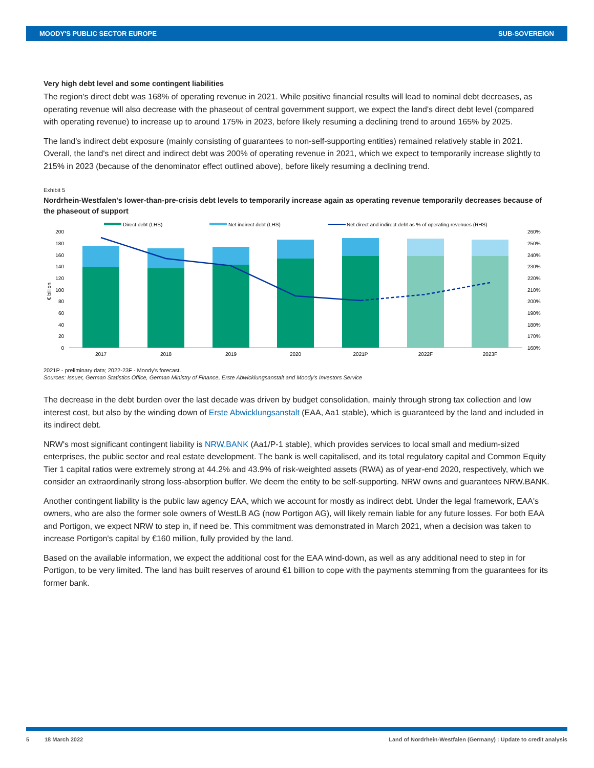MOODY'S PUBLIC SECTOR EUROPE SUB-SOVEREIGN
Very high debt level and some contingent liabilities
The region's direct debt was 168% of operating revenue in 2021. While positive financial results will lead to nominal debt decreases, as operating revenue will also decrease with the phaseout of central government support, we expect the land's direct debt level (compared with operating revenue) to increase up to around 175% in 2023, before likely resuming a declining trend to around 165% by 2025.
The land's indirect debt exposure (mainly consisting of guarantees to non-self-supporting entities) remained relatively stable in 2021. Overall, the land's net direct and indirect debt was 200% of operating revenue in 2021, which we expect to temporarily increase slightly to 215% in 2023 (because of the denominator effect outlined above), before likely resuming a declining trend.
Exhibit 5
Nordrhein-Westfalen's lower-than-pre-crisis debt levels to temporarily increase again as operating revenue temporarily decreases because of the phaseout of support
Direct debt (LHS)
Net indirect debt (LHS)
Net direct and indirect debt as % of operating revenues (RHS)
200
180
160
140
120
100
80
60
40
20
0
260%
250%
240%
230%
220%
210%
200%
190%
180%
170%
160%
€ billion
2017
2018
2019
2020
2021P
2022F
2023F
2021P - preliminary data; 2022-23F - Moody's forecast.
Sources: Issuer, German Statistics Office, German Ministry of Finance, Erste Abwicklungsanstalt and Moody's Investors Service
The decrease in the debt burden over the last decade was driven by budget consolidation, mainly through strong tax collection and low interest cost, but also by the winding down of Erste Abwicklungsanstalt (EAA, Aa1 stable), which is guaranteed by the land and included in its indirect debt.
NRW's most significant contingent liability is NRW.BANK (Aa1/P-1 stable), which provides services to local small and medium-sized enterprises, the public sector and real estate development. The bank is well capitalised, and its total regulatory capital and Common Equity Tier 1 capital ratios were extremely strong at 44.2% and 43.9% of risk-weighted assets (RWA) as of year-end 2020, respectively, which we consider an extraordinarily strong loss-absorption buffer. We deem the entity to be self-supporting. NRW owns and guarantees NRW.BANK.
Another contingent liability is the public law agency EAA, which we account for mostly as indirect debt. Under the legal framework, EAA's owners, who are also the former sole owners of WestLB AG (now Portigon AG), will likely remain liable for any future losses. For both EAA and Portigon, we expect NRW to step in, if need be. This commitment was demonstrated in March 2021, when a decision was taken to increase Portigon's capital by €160 million, fully provided by the land.
Based on the available information, we expect the additional cost for the EAA wind-down, as well as any additional need to step in for Portigon, to be very limited. The land has built reserves of around €1 billion to cope with the payments stemming from the guarantees for its former bank.
5 18 March 2022 Land of Nordrhein-Westfalen (Germany) : Update to credit analysis